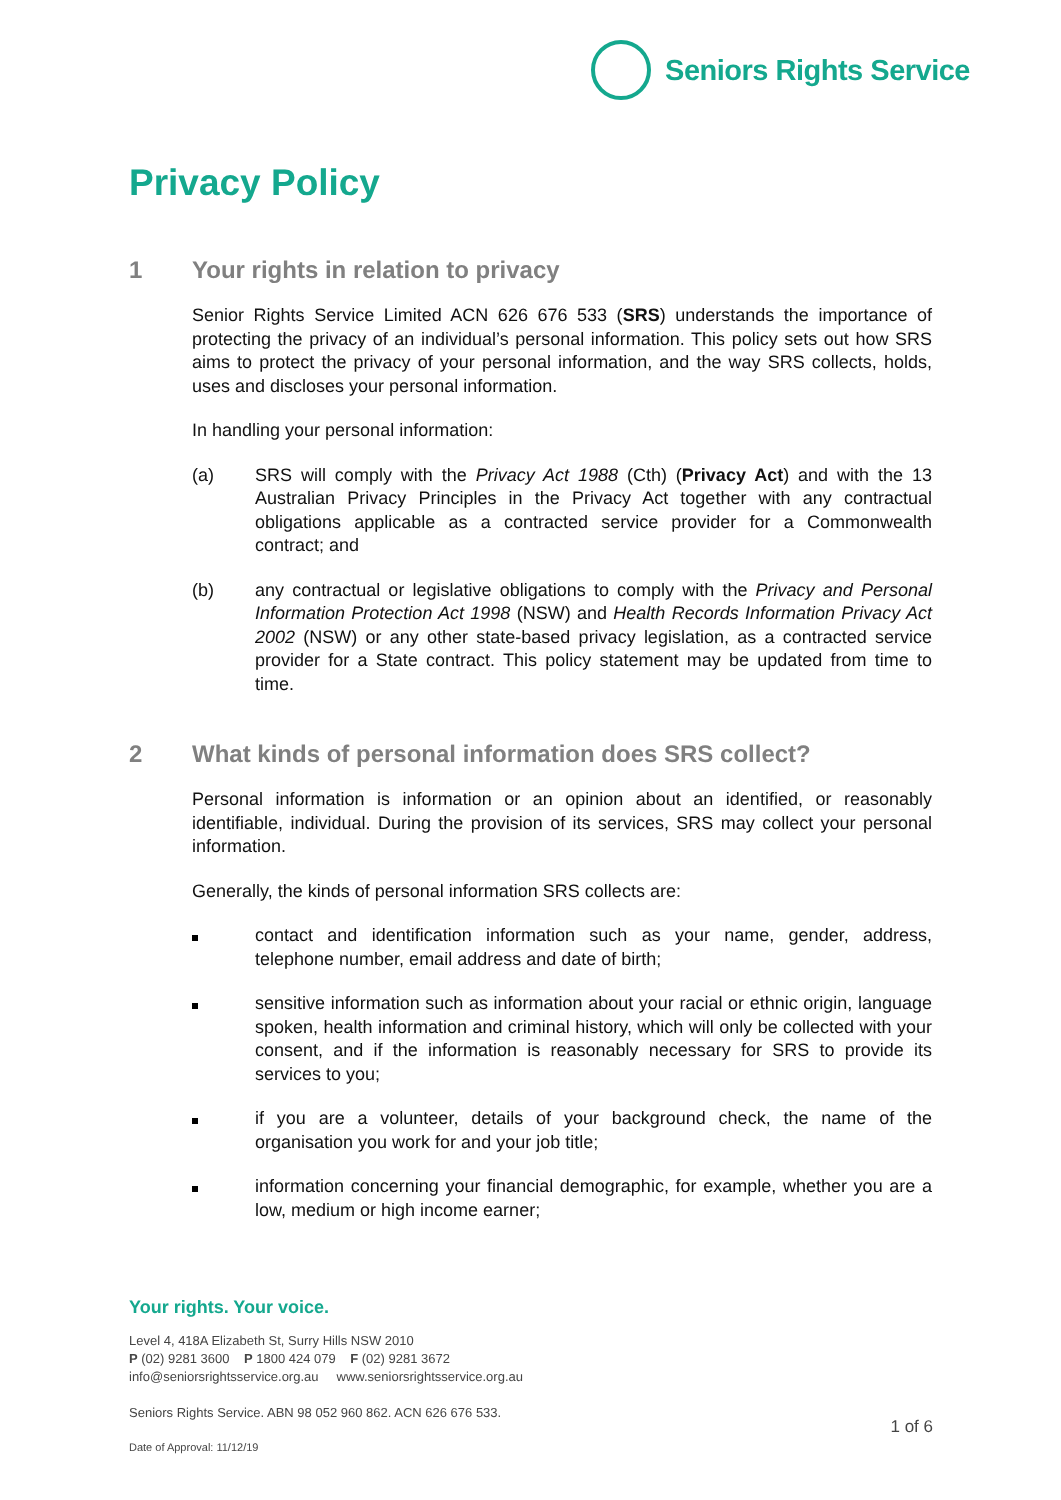Seniors Rights Service
Privacy Policy
1 Your rights in relation to privacy
Senior Rights Service Limited ACN 626 676 533 (SRS) understands the importance of protecting the privacy of an individual’s personal information. This policy sets out how SRS aims to protect the privacy of your personal information, and the way SRS collects, holds, uses and discloses your personal information.
In handling your personal information:
(a) SRS will comply with the Privacy Act 1988 (Cth) (Privacy Act) and with the 13 Australian Privacy Principles in the Privacy Act together with any contractual obligations applicable as a contracted service provider for a Commonwealth contract; and
(b) any contractual or legislative obligations to comply with the Privacy and Personal Information Protection Act 1998 (NSW) and Health Records Information Privacy Act 2002 (NSW) or any other state-based privacy legislation, as a contracted service provider for a State contract. This policy statement may be updated from time to time.
2 What kinds of personal information does SRS collect?
Personal information is information or an opinion about an identified, or reasonably identifiable, individual. During the provision of its services, SRS may collect your personal information.
Generally, the kinds of personal information SRS collects are:
contact and identification information such as your name, gender, address, telephone number, email address and date of birth;
sensitive information such as information about your racial or ethnic origin, language spoken, health information and criminal history, which will only be collected with your consent, and if the information is reasonably necessary for SRS to provide its services to you;
if you are a volunteer, details of your background check, the name of the organisation you work for and your job title;
information concerning your financial demographic, for example, whether you are a low, medium or high income earner;
Your rights. Your voice.
Level 4, 418A Elizabeth St, Surry Hills NSW 2010
P (02) 9281 3600 P 1800 424 079 F (02) 9281 3672
info@seniorsrightsservice.org.au www.seniorsrightsservice.org.au
Seniors Rights Service. ABN 98 052 960 862. ACN 626 676 533.
1 of 6
Date of Approval: 11/12/19